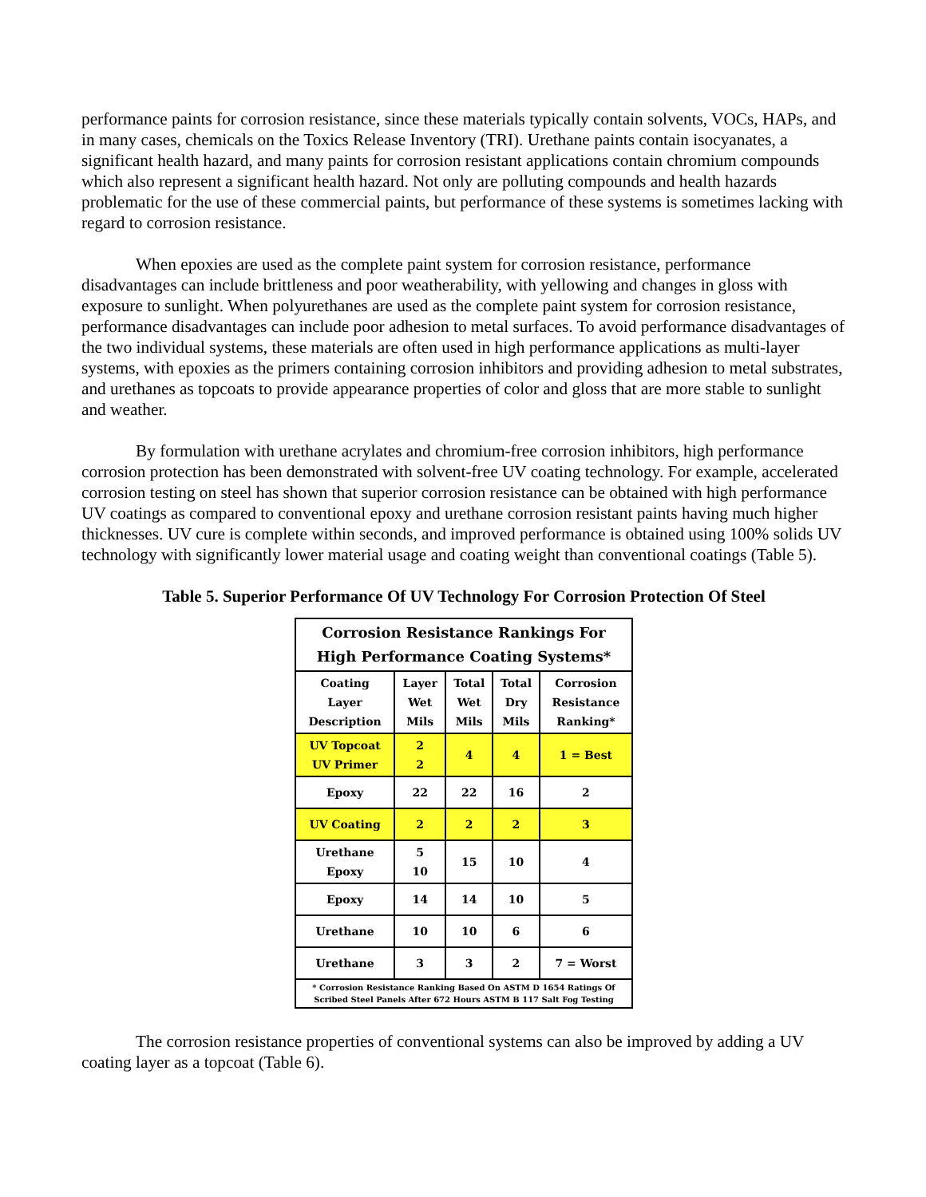performance paints for corrosion resistance, since these materials typically contain solvents, VOCs, HAPs, and in many cases, chemicals on the Toxics Release Inventory (TRI). Urethane paints contain isocyanates, a significant health hazard, and many paints for corrosion resistant applications contain chromium compounds which also represent a significant health hazard. Not only are polluting compounds and health hazards problematic for the use of these commercial paints, but performance of these systems is sometimes lacking with regard to corrosion resistance.
When epoxies are used as the complete paint system for corrosion resistance, performance disadvantages can include brittleness and poor weatherability, with yellowing and changes in gloss with exposure to sunlight. When polyurethanes are used as the complete paint system for corrosion resistance, performance disadvantages can include poor adhesion to metal surfaces. To avoid performance disadvantages of the two individual systems, these materials are often used in high performance applications as multi-layer systems, with epoxies as the primers containing corrosion inhibitors and providing adhesion to metal substrates, and urethanes as topcoats to provide appearance properties of color and gloss that are more stable to sunlight and weather.
By formulation with urethane acrylates and chromium-free corrosion inhibitors, high performance corrosion protection has been demonstrated with solvent-free UV coating technology. For example, accelerated corrosion testing on steel has shown that superior corrosion resistance can be obtained with high performance UV coatings as compared to conventional epoxy and urethane corrosion resistant paints having much higher thicknesses. UV cure is complete within seconds, and improved performance is obtained using 100% solids UV technology with significantly lower material usage and coating weight than conventional coatings (Table 5).
Table 5. Superior Performance Of UV Technology For Corrosion Protection Of Steel
| Corrosion Resistance Rankings For High Performance Coating Systems* | | | | |
| --- | --- | --- | --- | --- |
| Coating Layer Description | Layer Wet Mils | Total Wet Mils | Total Dry Mils | Corrosion Resistance Ranking* |
| UV Topcoat UV Primer | 2 2 | 4 | 4 | 1 = Best |
| Epoxy | 22 | 22 | 16 | 2 |
| UV Coating | 2 | 2 | 2 | 3 |
| Urethane Epoxy | 5 10 | 15 | 10 | 4 |
| Epoxy | 14 | 14 | 10 | 5 |
| Urethane | 10 | 10 | 6 | 6 |
| Urethane | 3 | 3 | 2 | 7 = Worst |
| * Corrosion Resistance Ranking Based On ASTM D 1654 Ratings Of Scribed Steel Panels After 672 Hours ASTM B 117 Salt Fog Testing | | | | |
The corrosion resistance properties of conventional systems can also be improved by adding a UV coating layer as a topcoat (Table 6).